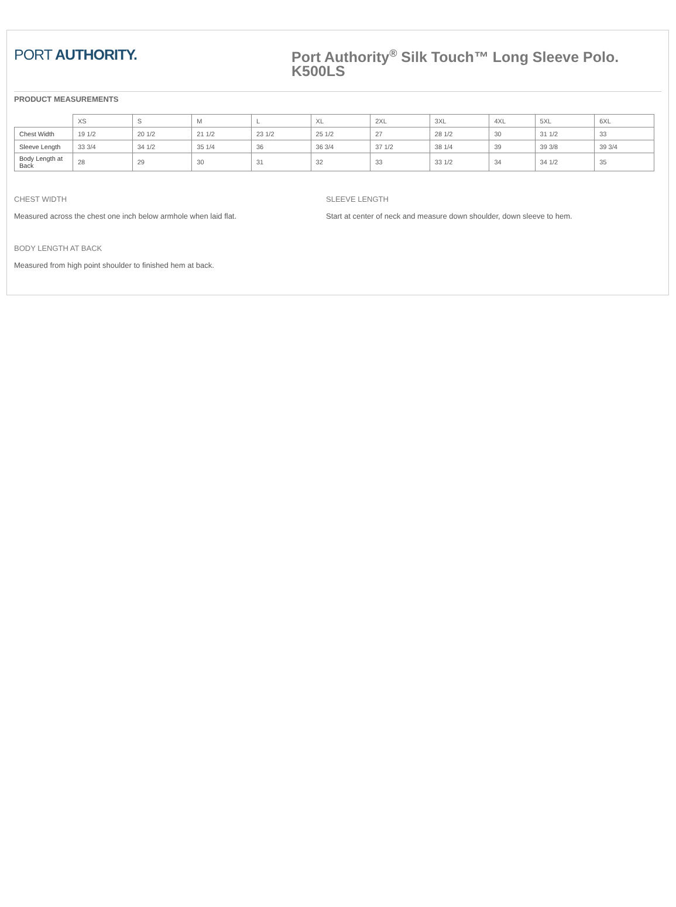PORT AUTHORITY.
Port Authority<sup>®</sup> Silk Touch™ Long Sleeve Polo.
K500LS
PRODUCT MEASUREMENTS
| | XS | S | M | L | XL | 2XL | 3XL | 4XL | 5XL | 6XL |
| --- | --- | --- | --- | --- | --- | --- | --- | --- | --- | --- |
| Chest Width | 19 1/2 | 20 1/2 | 21 1/2 | 23 1/2 | 25 1/2 | 27 | 28 1/2 | 30 | 31 1/2 | 33 |
| Sleeve Length | 33 3/4 | 34 1/2 | 35 1/4 | 36 | 36 3/4 | 37 1/2 | 38 1/4 | 39 | 39 3/8 | 39 3/4 |
| Body Length at Back | 28 | 29 | 30 | 31 | 32 | 33 | 33 1/2 | 34 | 34 1/2 | 35 |
CHEST WIDTH
Measured across the chest one inch below armhole when laid flat.
SLEEVE LENGTH
Start at center of neck and measure down shoulder, down sleeve to hem.
BODY LENGTH AT BACK
Measured from high point shoulder to finished hem at back.